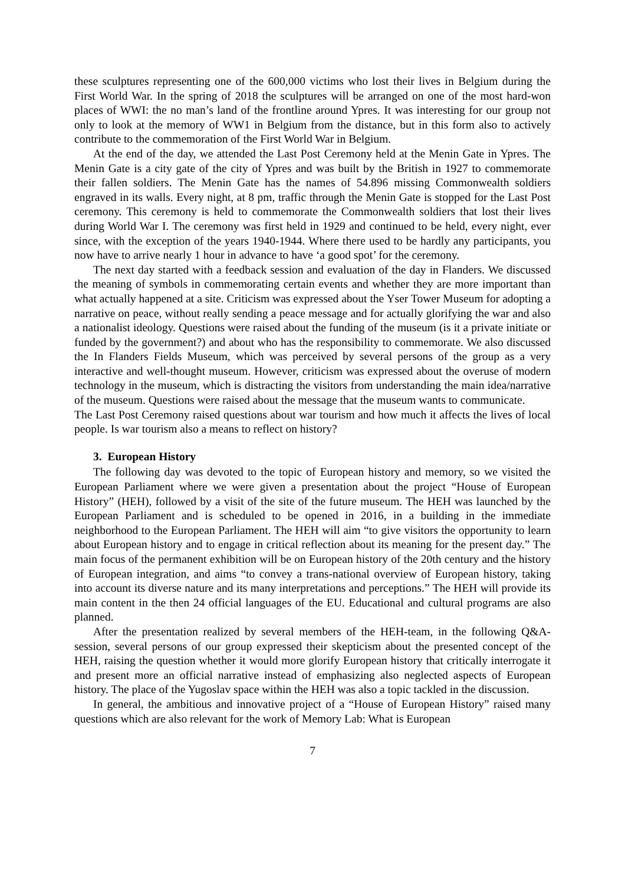these sculptures representing one of the 600,000 victims who lost their lives in Belgium during the First World War. In the spring of 2018 the sculptures will be arranged on one of the most hard-won places of WWI: the no man’s land of the frontline around Ypres. It was interesting for our group not only to look at the memory of WW1 in Belgium from the distance, but in this form also to actively contribute to the commemoration of the First World War in Belgium.
At the end of the day, we attended the Last Post Ceremony held at the Menin Gate in Ypres. The Menin Gate is a city gate of the city of Ypres and was built by the British in 1927 to commemorate their fallen soldiers. The Menin Gate has the names of 54.896 missing Commonwealth soldiers engraved in its walls. Every night, at 8 pm, traffic through the Menin Gate is stopped for the Last Post ceremony. This ceremony is held to commemorate the Commonwealth soldiers that lost their lives during World War I. The ceremony was first held in 1929 and continued to be held, every night, ever since, with the exception of the years 1940-1944. Where there used to be hardly any participants, you now have to arrive nearly 1 hour in advance to have ‘a good spot’ for the ceremony.
The next day started with a feedback session and evaluation of the day in Flanders. We discussed the meaning of symbols in commemorating certain events and whether they are more important than what actually happened at a site. Criticism was expressed about the Yser Tower Museum for adopting a narrative on peace, without really sending a peace message and for actually glorifying the war and also a nationalist ideology. Questions were raised about the funding of the museum (is it a private initiate or funded by the government?) and about who has the responsibility to commemorate. We also discussed the In Flanders Fields Museum, which was perceived by several persons of the group as a very interactive and well-thought museum. However, criticism was expressed about the overuse of modern technology in the museum, which is distracting the visitors from understanding the main idea/narrative of the museum. Questions were raised about the message that the museum wants to communicate.
The Last Post Ceremony raised questions about war tourism and how much it affects the lives of local people. Is war tourism also a means to reflect on history?
3. European History
The following day was devoted to the topic of European history and memory, so we visited the European Parliament where we were given a presentation about the project “House of European History” (HEH), followed by a visit of the site of the future museum. The HEH was launched by the European Parliament and is scheduled to be opened in 2016, in a building in the immediate neighborhood to the European Parliament. The HEH will aim “to give visitors the opportunity to learn about European history and to engage in critical reflection about its meaning for the present day.” The main focus of the permanent exhibition will be on European history of the 20th century and the history of European integration, and aims “to convey a trans-national overview of European history, taking into account its diverse nature and its many interpretations and perceptions.” The HEH will provide its main content in the then 24 official languages of the EU. Educational and cultural programs are also planned.
After the presentation realized by several members of the HEH-team, in the following Q&A-session, several persons of our group expressed their skepticism about the presented concept of the HEH, raising the question whether it would more glorify European history that critically interrogate it and present more an official narrative instead of emphasizing also neglected aspects of European history. The place of the Yugoslav space within the HEH was also a topic tackled in the discussion.
In general, the ambitious and innovative project of a “House of European History” raised many questions which are also relevant for the work of Memory Lab: What is European
7